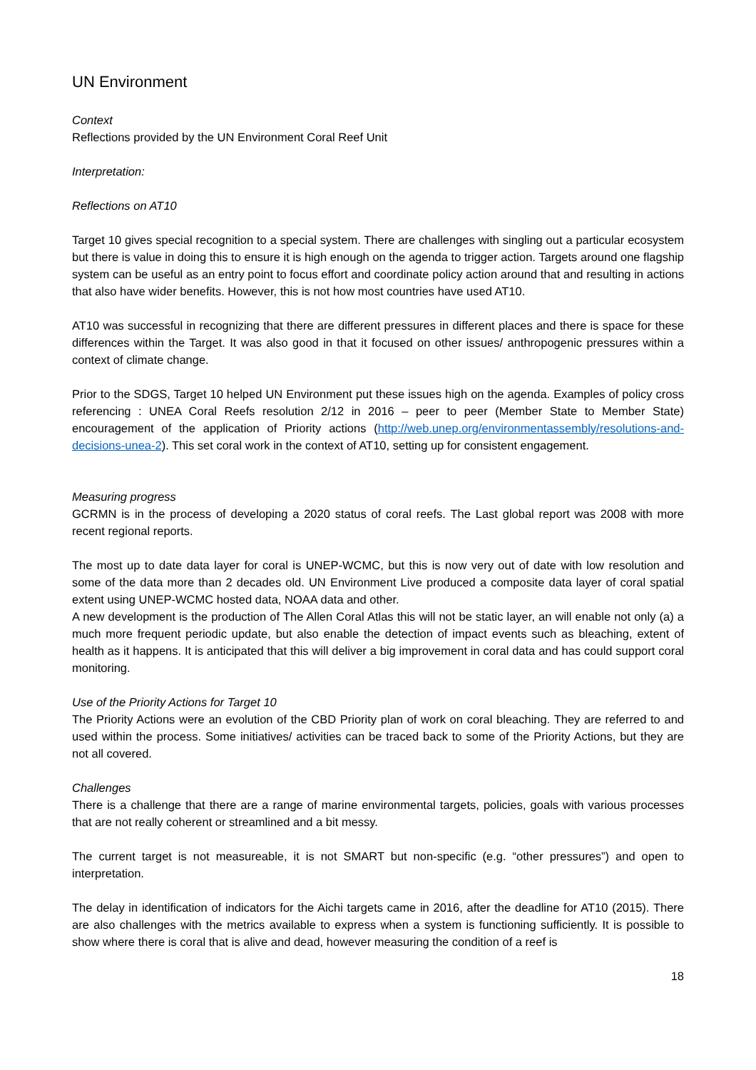UN Environment
Context
Reflections provided by the UN Environment Coral Reef Unit
Interpretation:
Reflections on AT10
Target 10 gives special recognition to a special system. There are challenges with singling out a particular ecosystem but there is value in doing this to ensure it is high enough on the agenda to trigger action. Targets around one flagship system can be useful as an entry point to focus effort and coordinate policy action around that and resulting in actions that also have wider benefits. However, this is not how most countries have used AT10.
AT10 was successful in recognizing that there are different pressures in different places and there is space for these differences within the Target. It was also good in that it focused on other issues/ anthropogenic pressures within a context of climate change.
Prior to the SDGS, Target 10 helped UN Environment put these issues high on the agenda. Examples of policy cross referencing : UNEA Coral Reefs resolution 2/12 in 2016 – peer to peer (Member State to Member State) encouragement of the application of Priority actions (http://web.unep.org/environmentassembly/resolutions-and-decisions-unea-2). This set coral work in the context of AT10, setting up for consistent engagement.
Measuring progress
GCRMN is in the process of developing a 2020 status of coral reefs. The Last global report was 2008 with more recent regional reports.
The most up to date data layer for coral is UNEP-WCMC, but this is now very out of date with low resolution and some of the data more than 2 decades old. UN Environment Live produced a composite data layer of coral spatial extent using UNEP-WCMC hosted data, NOAA data and other.
A new development is the production of The Allen Coral Atlas this will not be static layer, an will enable not only (a) a much more frequent periodic update, but also enable the detection of impact events such as bleaching, extent of health as it happens. It is anticipated that this will deliver a big improvement in coral data and has could support coral monitoring.
Use of the Priority Actions for Target 10
The Priority Actions were an evolution of the CBD Priority plan of work on coral bleaching. They are referred to and used within the process. Some initiatives/ activities can be traced back to some of the Priority Actions, but they are not all covered.
Challenges
There is a challenge that there are a range of marine environmental targets, policies, goals with various processes that are not really coherent or streamlined and a bit messy.
The current target is not measureable, it is not SMART but non-specific (e.g. “other pressures”) and open to interpretation.
The delay in identification of indicators for the Aichi targets came in 2016, after the deadline for AT10 (2015). There are also challenges with the metrics available to express when a system is functioning sufficiently. It is possible to show where there is coral that is alive and dead, however measuring the condition of a reef is
18